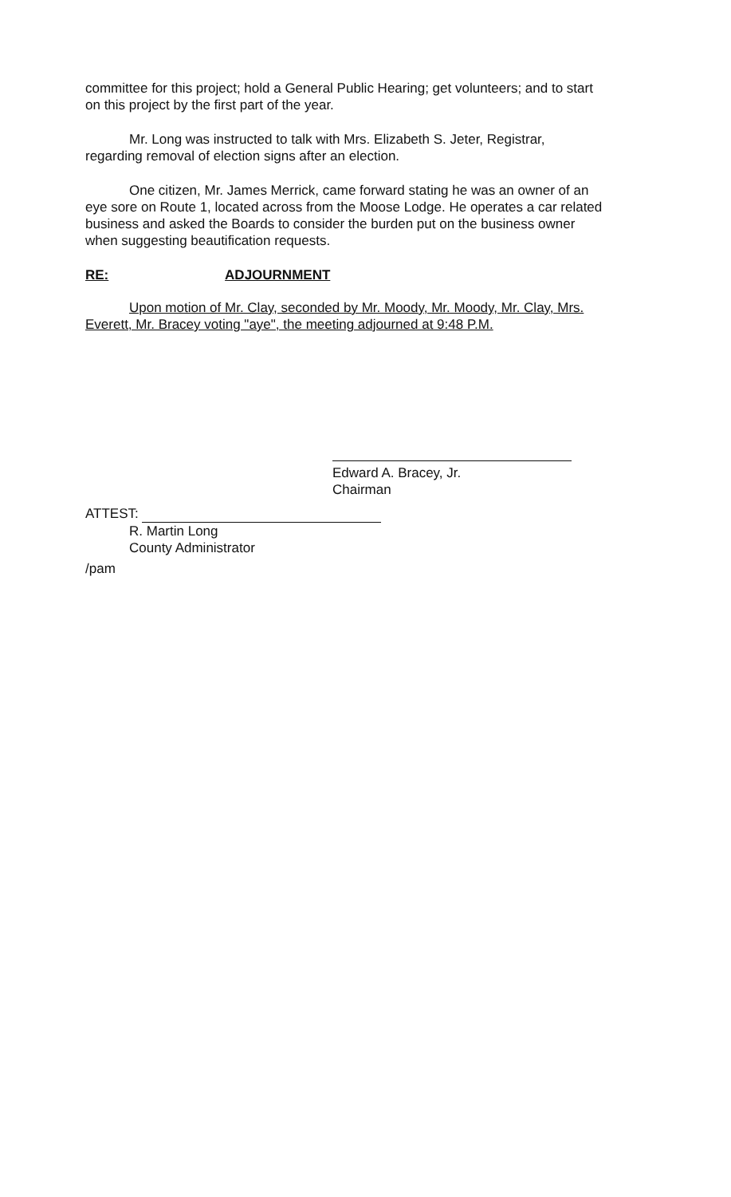committee for this project; hold a General Public Hearing; get volunteers; and to start on this project by the first part of the year.
Mr. Long was instructed to talk with Mrs. Elizabeth S. Jeter, Registrar, regarding removal of election signs after an election.
One citizen, Mr. James Merrick, came forward stating he was an owner of an eye sore on Route 1, located across from the Moose Lodge. He operates a car related business and asked the Boards to consider the burden put on the business owner when suggesting beautification requests.
RE: ADJOURNMENT
Upon motion of Mr. Clay, seconded by Mr. Moody, Mr. Moody, Mr. Clay, Mrs. Everett, Mr. Bracey voting "aye", the meeting adjourned at 9:48 P.M.
Edward A. Bracey, Jr.
Chairman
ATTEST:
R. Martin Long
County Administrator
/pam